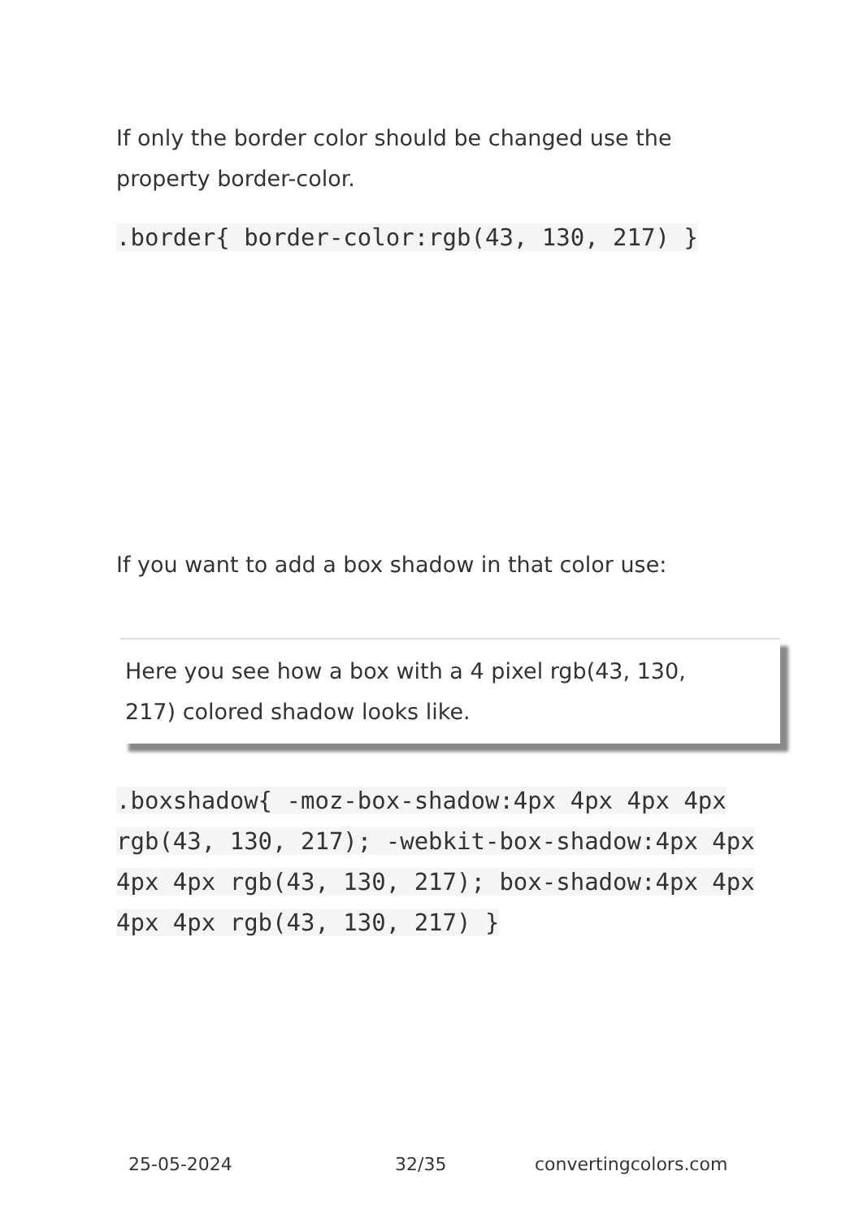If only the border color should be changed use the property border-color.
.border{ border-color:rgb(43, 130, 217) }
If you want to add a box shadow in that color use:
Here you see how a box with a 4 pixel rgb(43, 130,
217) colored shadow looks like.
.boxshadow{ -moz-box-shadow:4px 4px 4px 4px rgb(43, 130, 217); -webkit-box-shadow:4px 4px 4px 4px rgb(43, 130, 217); box-shadow:4px 4px 4px 4px rgb(43, 130, 217) }
25-05-2024 32/35 convertingcolors.com